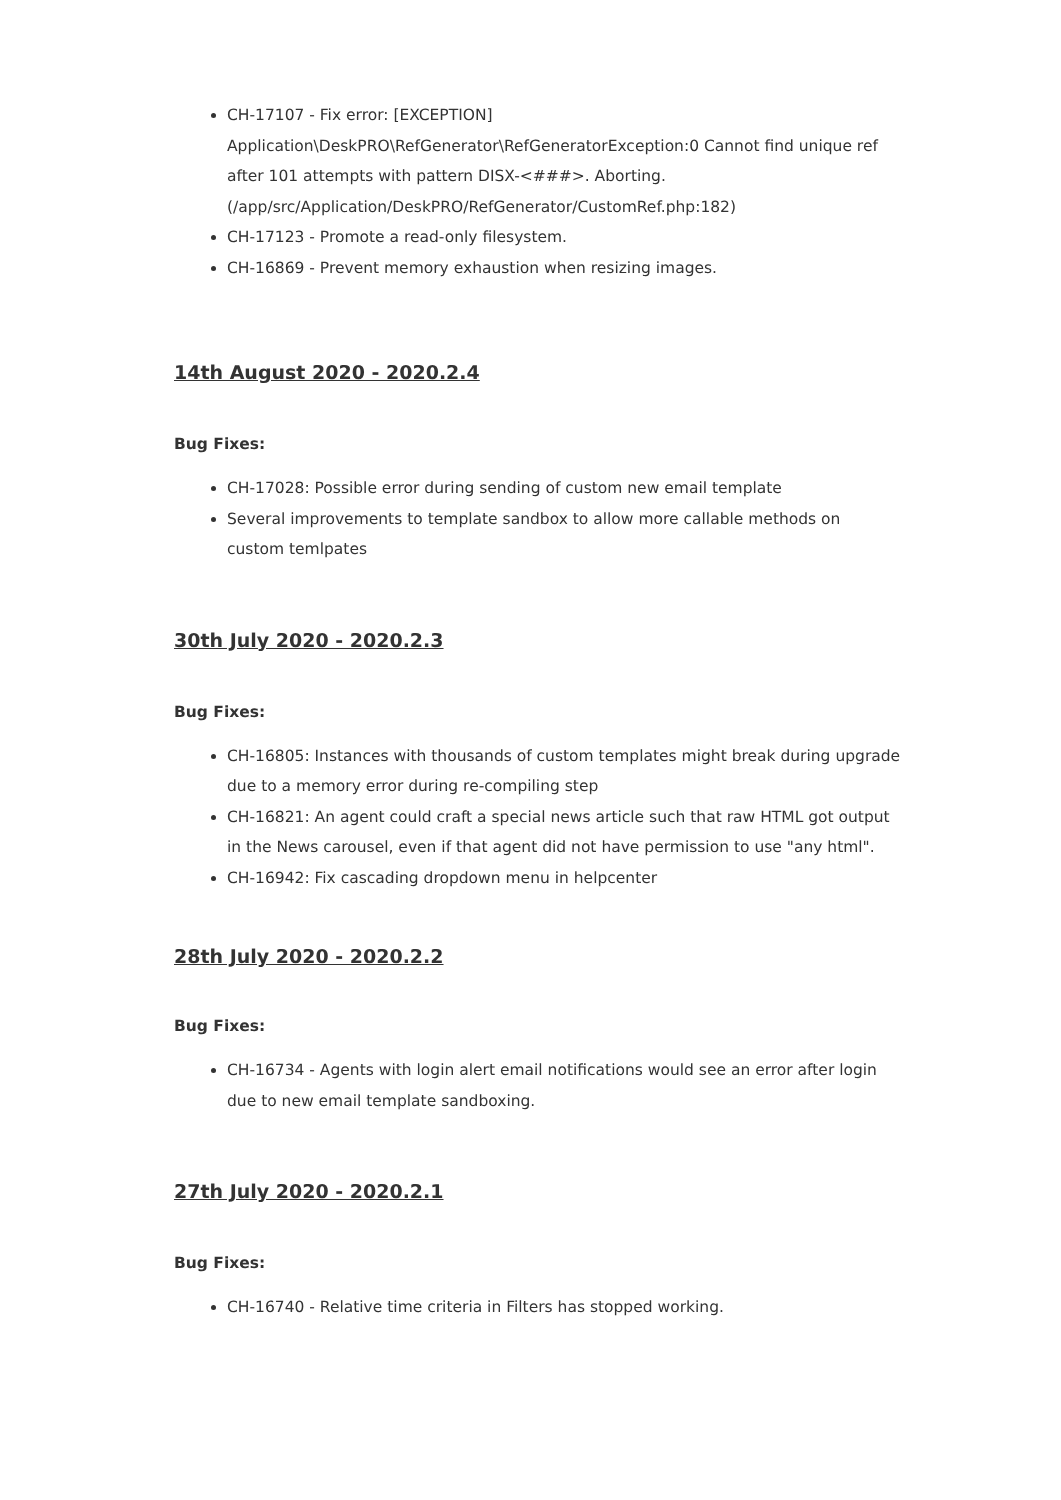CH-17107 - Fix error: [EXCEPTION] Application\DeskPRO\RefGenerator\RefGeneratorException:0 Cannot find unique ref after 101 attempts with pattern DISX-<###>. Aborting. (/app/src/Application/DeskPRO/RefGenerator/CustomRef.php:182)
CH-17123 - Promote a read-only filesystem.
CH-16869 - Prevent memory exhaustion when resizing images.
14th August 2020 - 2020.2.4
Bug Fixes:
CH-17028: Possible error during sending of custom new email template
Several improvements to template sandbox to allow more callable methods on custom temlpates
30th July 2020 - 2020.2.3
Bug Fixes:
CH-16805: Instances with thousands of custom templates might break during upgrade due to a memory error during re-compiling step
CH-16821: An agent could craft a special news article such that raw HTML got output in the News carousel, even if that agent did not have permission to use "any html".
CH-16942: Fix cascading dropdown menu in helpcenter
28th July 2020 - 2020.2.2
Bug Fixes:
CH-16734 - Agents with login alert email notifications would see an error after login due to new email template sandboxing.
27th July 2020 - 2020.2.1
Bug Fixes:
CH-16740 - Relative time criteria in Filters has stopped working.